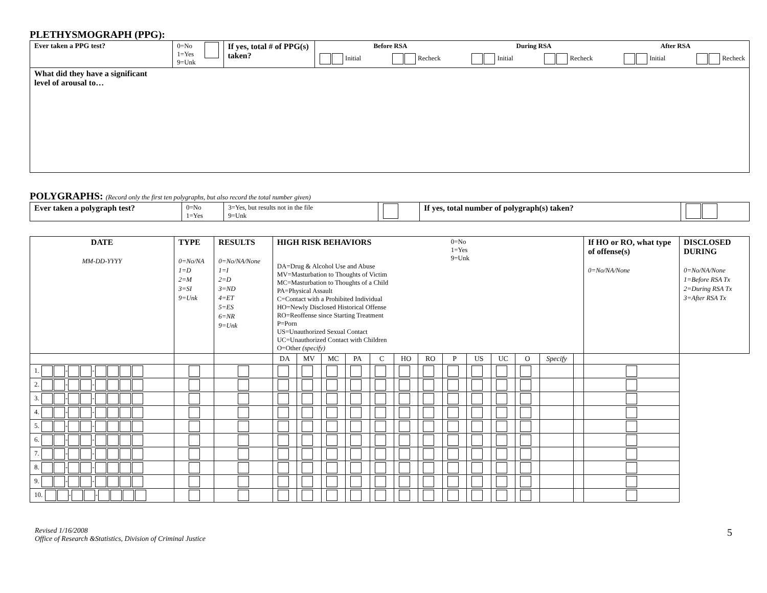PLETHYSMOGRAPH (PPG):
| Ever taken a PPG test? | 0=No 1=Yes 9=Unk | | If yes, total # of PPG(s) taken? | Before RSA During RSA After RSA Initial Recheck Initial Recheck Initial Recheck |
| What did they have a significant level of arousal to… | | | | |
POLYGRAPHS: (Record only the first ten polygraphs, but also record the total number given)
| Ever taken a polygraph test? | 0=No 1=Yes | 3=Yes, but results not in the file 9=Unk | | If yes, total number of polygraph(s) taken? | |
| DATE MM-DD-YYYY | TYPE 0=No/NA 1=D 2=M 3=SI 9=Unk | RESULTS 0=No/NA/None 1=I 2=D 3=ND 4=ET 5=ES 6=NR 9=Unk | HIGH RISK BEHAVIORS 0=No 1=Yes 9=Unk DA=Drug & Alcohol Use and Abuse MV=Masturbation to Thoughts of Victim MC=Masturbation to Thoughts of a Child PA=Physical Assault C=Contact with a Prohibited Individual HO=Newly Disclosed Historical Offense RO=Reoffense since Starting Treatment P=Porn US=Unauthorized Sexual Contact UC=Unauthorized Contact with Children O=Other (specify) | | | | | | | | | | | | | If HO or RO, what type of offense(s) 0=No/NA/None | DISCLOSED DURING 0=No/NA/None 1=Before RSA Tx 2=During RSA Tx 3=After RSA Tx |
| | | | DA | MV | MC | PA | C | HO | RO | P | US | UC | O | Specify | | | |
| 1. - - | | | | | | | | | | | | | | | | | |
| 2. - - | | | | | | | | | | | | | | | | | |
| 3. - - | | | | | | | | | | | | | | | | | |
| 4. - - | | | | | | | | | | | | | | | | | |
| 5. - - | | | | | | | | | | | | | | | | | |
| 6. - - | | | | | | | | | | | | | | | | | |
| 7. - - | | | | | | | | | | | | | | | | | |
| 8. - - | | | | | | | | | | | | | | | | | |
| 9. - - | | | | | | | | | | | | | | | | | |
| 10. - - | | | | | | | | | | | | | | | | | |
Revised 1/16/2008
Office of Research &Statistics, Division of Criminal Justice 5